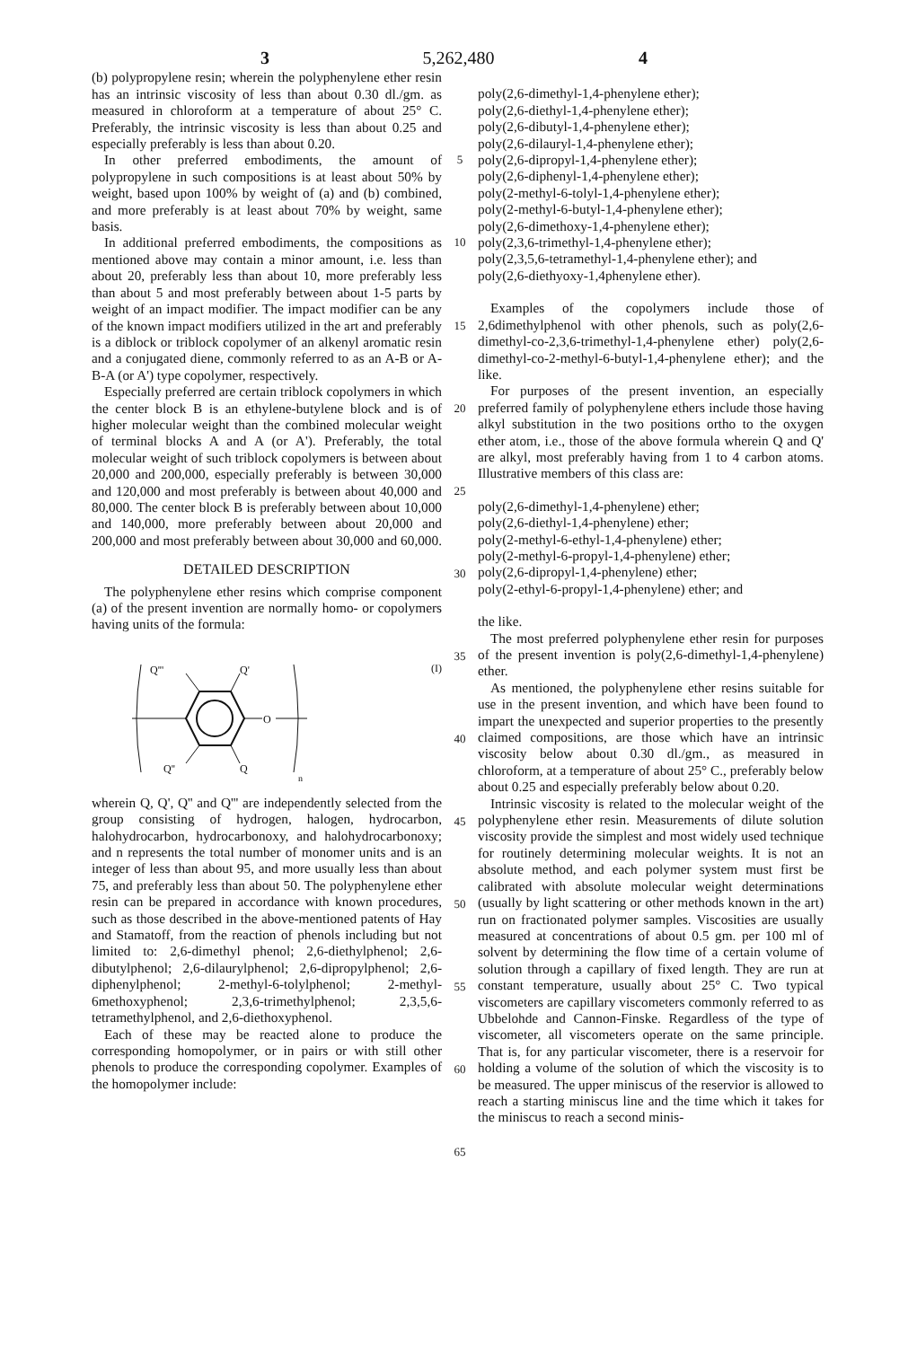5,262,480
3 4
(b) polypropylene resin; wherein the polyphenylene ether resin has an intrinsic viscosity of less than about 0.30 dl./gm. as measured in chloroform at a temperature of about 25° C. Preferably, the intrinsic viscosity is less than about 0.25 and especially preferably is less than about 0.20.
In other preferred embodiments, the amount of polypropylene in such compositions is at least about 50% by weight, based upon 100% by weight of (a) and (b) combined, and more preferably is at least about 70% by weight, same basis.
In additional preferred embodiments, the compositions as mentioned above may contain a minor amount, i.e. less than about 20, preferably less than about 10, more preferably less than about 5 and most preferably between about 1-5 parts by weight of an impact modifier. The impact modifier can be any of the known impact modifiers utilized in the art and preferably is a diblock or triblock copolymer of an alkenyl aromatic resin and a conjugated diene, commonly referred to as an A-B or A-B-A (or A') type copolymer, respectively.
Especially preferred are certain triblock copolymers in which the center block B is an ethylene-butylene block and is of higher molecular weight than the combined molecular weight of terminal blocks A and A (or A'). Preferably, the total molecular weight of such triblock copolymers is between about 20,000 and 200,000, especially preferably is between 30,000 and 120,000 and most preferably is between about 40,000 and 80,000. The center block B is preferably between about 10,000 and 140,000, more preferably between about 20,000 and 200,000 and most preferably between about 30,000 and 60,000.
DETAILED DESCRIPTION
The polyphenylene ether resins which comprise component (a) of the present invention are normally homo- or copolymers having units of the formula:
(I)
Q'''
Q'
O
Q''
Q
n
wherein Q, Q', Q'' and Q''' are independently selected from the group consisting of hydrogen, halogen, hydrocarbon, halohydrocarbon, hydrocarbonoxy, and halohydrocarbonoxy; and n represents the total number of monomer units and is an integer of less than about 95, and more usually less than about 75, and preferably less than about 50. The polyphenylene ether resin can be prepared in accordance with known procedures, such as those described in the above-mentioned patents of Hay and Stamatoff, from the reaction of phenols including but not limited to: 2,6-dimethyl phenol; 2,6-diethylphenol; 2,6-dibutylphenol; 2,6-dilaurylphenol; 2,6-dipropylphenol; 2,6-diphenylphenol; 2-methyl-6-tolylphenol; 2-methyl-6methoxyphenol; 2,3,6-trimethylphenol; 2,3,5,6-tetramethylphenol, and 2,6-diethoxyphenol.
Each of these may be reacted alone to produce the corresponding homopolymer, or in pairs or with still other phenols to produce the corresponding copolymer. Examples of the homopolymer include:
5
10
15
20
25
30
35
40
45
50
55
60
65
poly(2,6-dimethyl-1,4-phenylene ether);
poly(2,6-diethyl-1,4-phenylene ether);
poly(2,6-dibutyl-1,4-phenylene ether);
poly(2,6-dilauryl-1,4-phenylene ether);
poly(2,6-dipropyl-1,4-phenylene ether);
poly(2,6-diphenyl-1,4-phenylene ether);
poly(2-methyl-6-tolyl-1,4-phenylene ether);
poly(2-methyl-6-butyl-1,4-phenylene ether);
poly(2,6-dimethoxy-1,4-phenylene ether);
poly(2,3,6-trimethyl-1,4-phenylene ether);
poly(2,3,5,6-tetramethyl-1,4-phenylene ether); and
poly(2,6-diethyoxy-1,4phenylene ether).
Examples of the copolymers include those of 2,6dimethylphenol with other phenols, such as poly(2,6-dimethyl-co-2,3,6-trimethyl-1,4-phenylene ether) poly(2,6-dimethyl-co-2-methyl-6-butyl-1,4-phenylene ether); and the like.
For purposes of the present invention, an especially preferred family of polyphenylene ethers include those having alkyl substitution in the two positions ortho to the oxygen ether atom, i.e., those of the above formula wherein Q and Q' are alkyl, most preferably having from 1 to 4 carbon atoms. Illustrative members of this class are:
poly(2,6-dimethyl-1,4-phenylene) ether;
poly(2,6-diethyl-1,4-phenylene) ether;
poly(2-methyl-6-ethyl-1,4-phenylene) ether;
poly(2-methyl-6-propyl-1,4-phenylene) ether;
poly(2,6-dipropyl-1,4-phenylene) ether;
poly(2-ethyl-6-propyl-1,4-phenylene) ether; and
the like.
The most preferred polyphenylene ether resin for purposes of the present invention is poly(2,6-dimethyl-1,4-phenylene) ether.
As mentioned, the polyphenylene ether resins suitable for use in the present invention, and which have been found to impart the unexpected and superior properties to the presently claimed compositions, are those which have an intrinsic viscosity below about 0.30 dl./gm., as measured in chloroform, at a temperature of about 25° C., preferably below about 0.25 and especially preferably below about 0.20.
Intrinsic viscosity is related to the molecular weight of the polyphenylene ether resin. Measurements of dilute solution viscosity provide the simplest and most widely used technique for routinely determining molecular weights. It is not an absolute method, and each polymer system must first be calibrated with absolute molecular weight determinations (usually by light scattering or other methods known in the art) run on fractionated polymer samples. Viscosities are usually measured at concentrations of about 0.5 gm. per 100 ml of solvent by determining the flow time of a certain volume of solution through a capillary of fixed length. They are run at constant temperature, usually about 25° C. Two typical viscometers are capillary viscometers commonly referred to as Ubbelohde and Cannon-Finske. Regardless of the type of viscometer, all viscometers operate on the same principle. That is, for any particular viscometer, there is a reservoir for holding a volume of the solution of which the viscosity is to be measured. The upper miniscus of the reservior is allowed to reach a starting miniscus line and the time which it takes for the miniscus to reach a second minis-